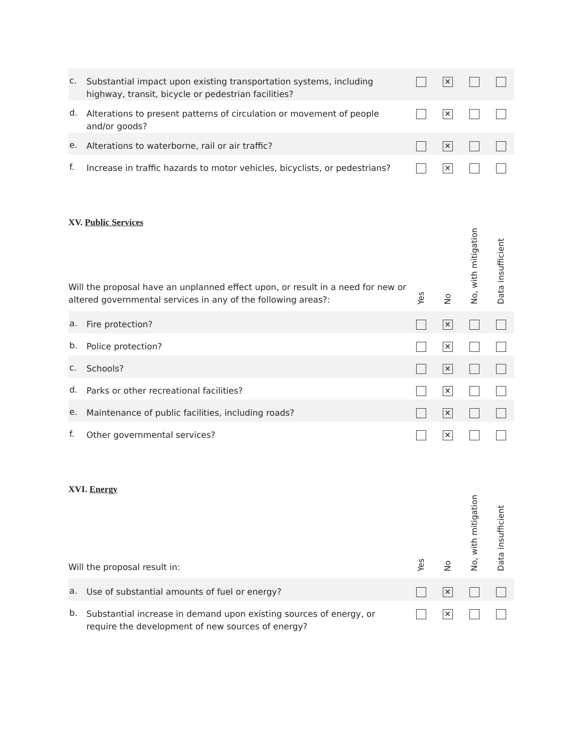| c. | Substantial impact upon existing transportation systems, including highway, transit, bicycle or pedestrian facilities? | | ✕ | | |
| d. | Alterations to present patterns of circulation or movement of people and/or goods? | | ✕ | | |
| e. | Alterations to waterborne, rail or air traffic? | | ✕ | | |
| f. | Increase in traffic hazards to motor vehicles, bicyclists, or pedestrians? | | ✕ | | |
XV. Public Services
| Will the proposal have an unplanned effect upon, or result in a need for new or altered governmental services in any of the following areas?: | | Yes | No | No, with mitigation | Data insufficient |
| a. | Fire protection? | | ✕ | | |
| b. | Police protection? | | ✕ | | |
| c. | Schools? | | ✕ | | |
| d. | Parks or other recreational facilities? | | ✕ | | |
| e. | Maintenance of public facilities, including roads? | | ✕ | | |
| f. | Other governmental services? | | ✕ | | |
XVI. Energy
| Will the proposal result in: | | Yes | No | No, with mitigation | Data insufficient |
| a. | Use of substantial amounts of fuel or energy? | | ✕ | | |
| b. | Substantial increase in demand upon existing sources of energy, or require the development of new sources of energy? | | ✕ | | |